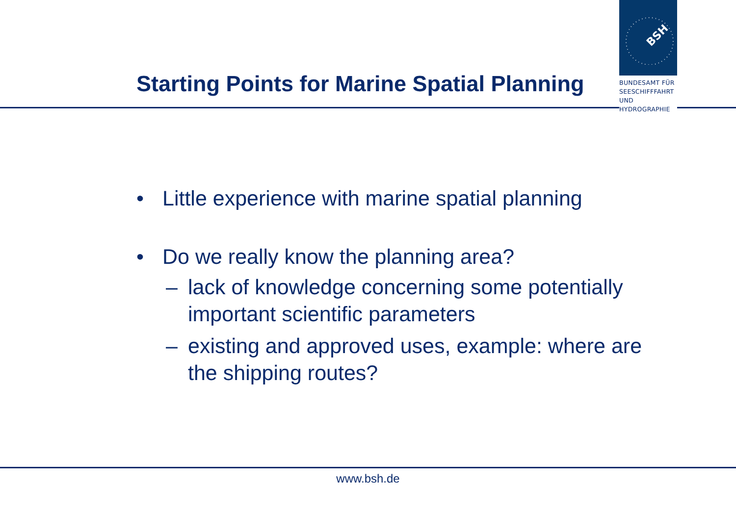BSH
BUNDESAMT FÜR
SEESCHIFFFAHRT
UND
HYDROGRAPHIE
Starting Points for Marine Spatial Planning
• Little experience with marine spatial planning
• Do we really know the planning area?
– lack of knowledge concerning some potentially important scientific parameters
– existing and approved uses, example: where are the shipping routes?
www.bsh.de